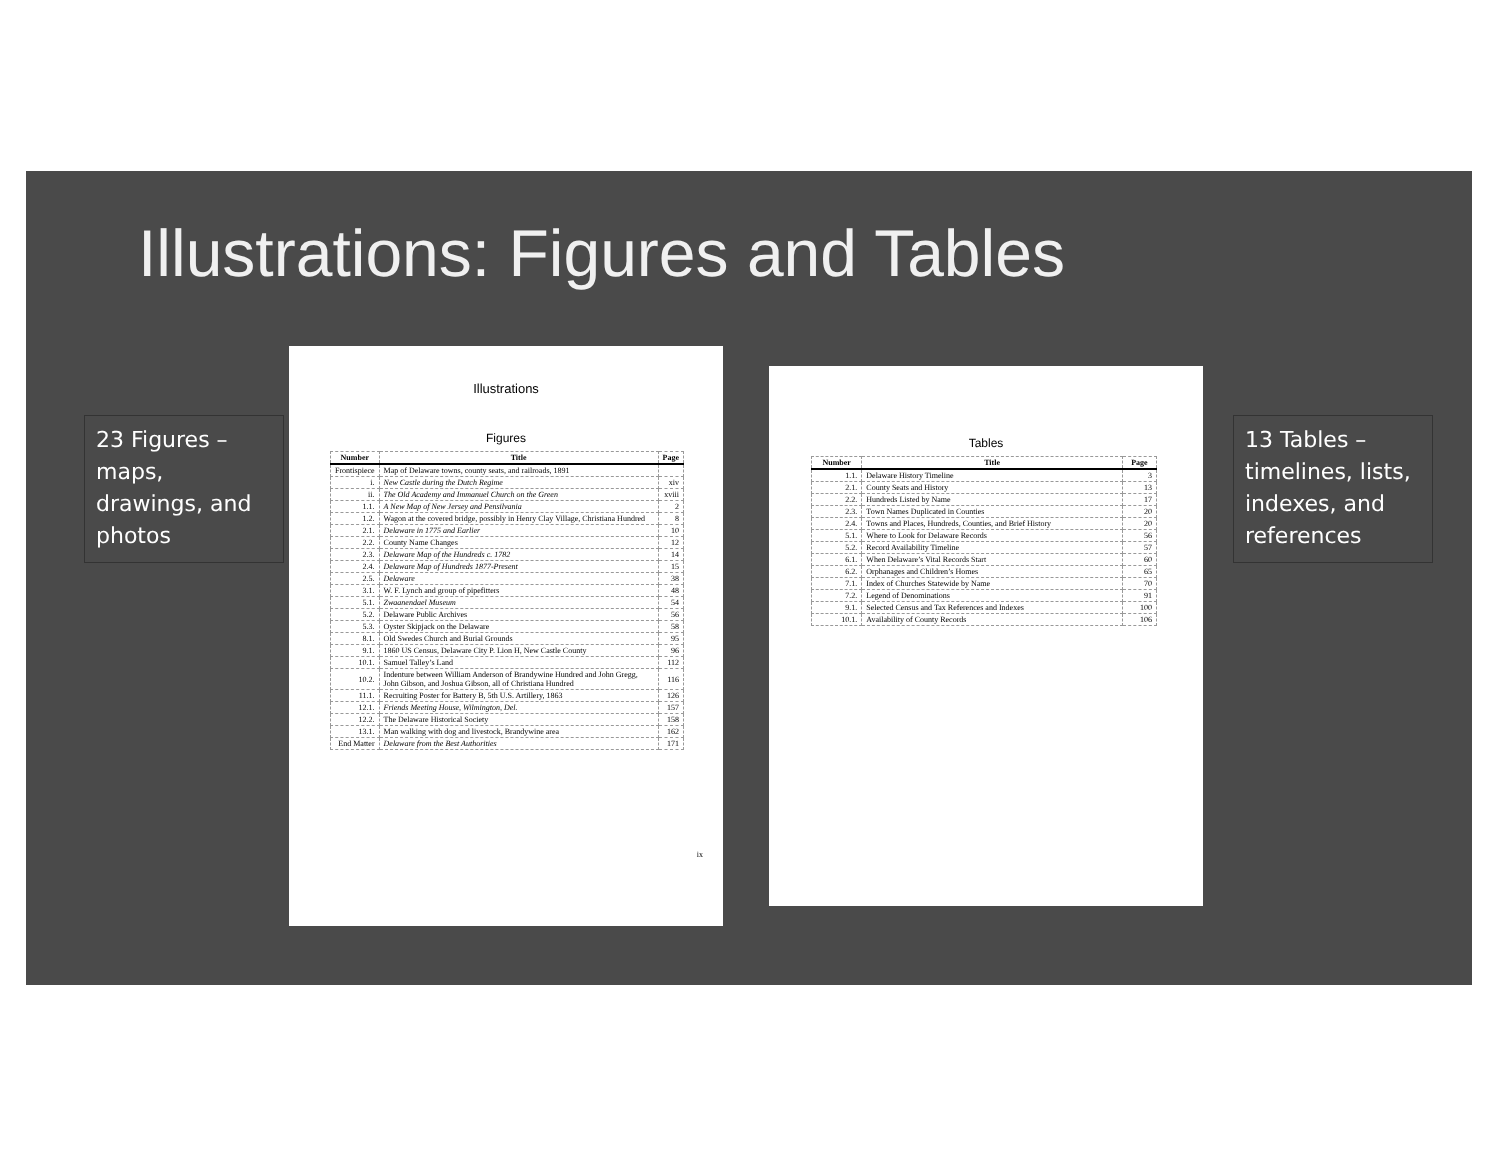Illustrations: Figures and Tables
23 Figures – maps, drawings, and photos
13 Tables – timelines, lists, indexes, and references
Illustrations
Figures
| Number | Title | Page |
| --- | --- | --- |
| Frontispiece | Map of Delaware towns, county seats, and railroads, 1891 | |
| i. | New Castle during the Dutch Regime | xiv |
| ii. | The Old Academy and Immanuel Church on the Green | xviii |
| 1.1. | A New Map of New Jersey and Pensilvania | 2 |
| 1.2. | Wagon at the covered bridge, possibly in Henry Clay Village, Christiana Hundred | 8 |
| 2.1. | Delaware in 1775 and Earlier | 10 |
| 2.2. | County Name Changes | 12 |
| 2.3. | Delaware Map of the Hundreds c. 1782 | 14 |
| 2.4. | Delaware Map of Hundreds 1877-Present | 15 |
| 2.5. | Delaware | 38 |
| 3.1. | W. F. Lynch and group of pipefitters | 48 |
| 5.1. | Zwaanendael Museum | 54 |
| 5.2. | Delaware Public Archives | 56 |
| 5.3. | Oyster Skipjack on the Delaware | 58 |
| 8.1. | Old Swedes Church and Burial Grounds | 95 |
| 9.1. | 1860 US Census, Delaware City P. Lion H, New Castle County | 96 |
| 10.1. | Samuel Talley’s Land | 112 |
| 10.2. | Indenture between William Anderson of Brandywine Hundred and John Gregg, John Gibson, and Joshua Gibson, all of Christiana Hundred | 116 |
| 11.1. | Recruiting Poster for Battery B, 5th U.S. Artillery, 1863 | 126 |
| 12.1. | Friends Meeting House, Wilmington, Del. | 157 |
| 12.2. | The Delaware Historical Society | 158 |
| 13.1. | Man walking with dog and livestock, Brandywine area | 162 |
| End Matter | Delaware from the Best Authorities | 171 |
ix
Tables
| Number | Title | Page |
| --- | --- | --- |
| 1.1. | Delaware History Timeline | 3 |
| 2.1. | County Seats and History | 13 |
| 2.2. | Hundreds Listed by Name | 17 |
| 2.3. | Town Names Duplicated in Counties | 20 |
| 2.4. | Towns and Places, Hundreds, Counties, and Brief History | 20 |
| 5.1. | Where to Look for Delaware Records | 56 |
| 5.2. | Record Availability Timeline | 57 |
| 6.1. | When Delaware’s Vital Records Start | 60 |
| 6.2. | Orphanages and Children’s Homes | 65 |
| 7.1. | Index of Churches Statewide by Name | 70 |
| 7.2. | Legend of Denominations | 91 |
| 9.1. | Selected Census and Tax References and Indexes | 100 |
| 10.1. | Availability of County Records | 106 |